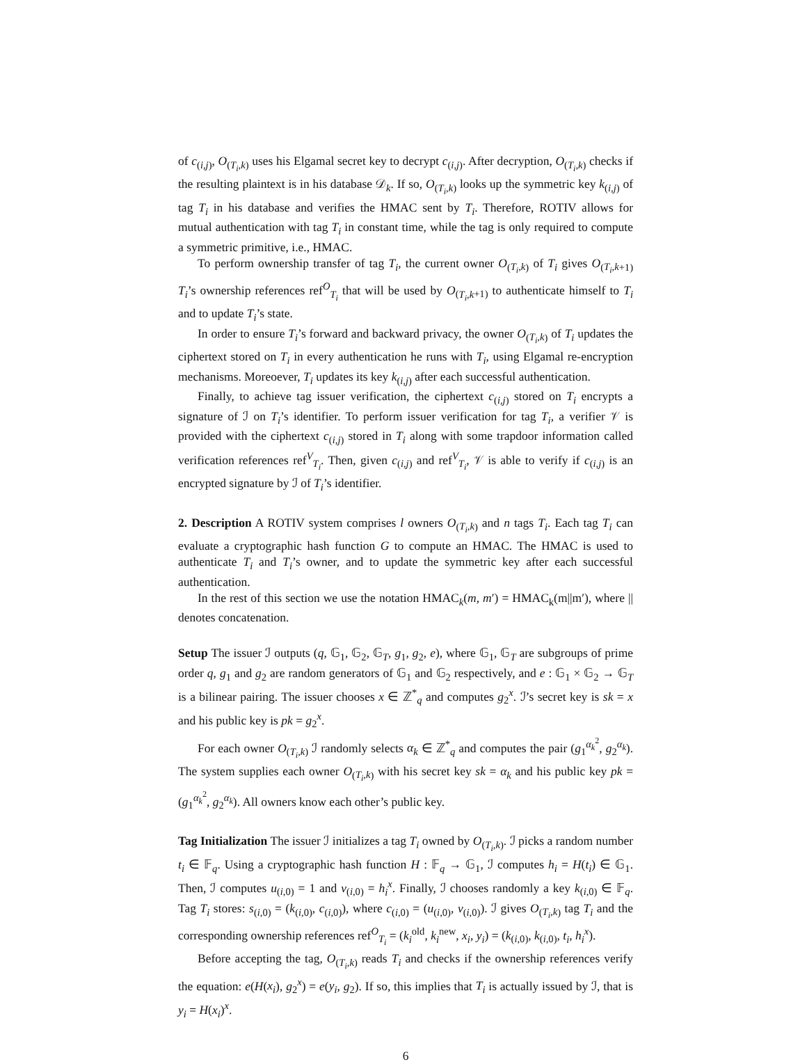of c<sub>(i,j)</sub>, O<sub>(T<sub>i</sub>,k)</sub> uses his Elgamal secret key to decrypt c<sub>(i,j)</sub>. After decryption, O<sub>(T<sub>i</sub>,k)</sub> checks if the resulting plaintext is in his database 𝒟<sub>k</sub>. If so, O<sub>(T<sub>i</sub>,k)</sub> looks up the symmetric key k<sub>(i,j)</sub> of tag T<sub>i</sub> in his database and verifies the HMAC sent by T<sub>i</sub>. Therefore, ROTIV allows for mutual authentication with tag T<sub>i</sub> in constant time, while the tag is only required to compute a symmetric primitive, i.e., HMAC.
To perform ownership transfer of tag T<sub>i</sub>, the current owner O<sub>(T<sub>i</sub>,k)</sub> of T<sub>i</sub> gives O<sub>(T<sub>i</sub>,k+1)</sub> T<sub>i</sub>’s ownership references ref<sup>O</sup><sub>T<sub>i</sub></sub> that will be used by O<sub>(T<sub>i</sub>,k+1)</sub> to authenticate himself to T<sub>i</sub> and to update T<sub>i</sub>’s state.
In order to ensure T<sub>i</sub>’s forward and backward privacy, the owner O<sub>(T<sub>i</sub>,k)</sub> of T<sub>i</sub> updates the ciphertext stored on T<sub>i</sub> in every authentication he runs with T<sub>i</sub>, using Elgamal re-encryption mechanisms. Moreoever, T<sub>i</sub> updates its key k<sub>(i,j)</sub> after each successful authentication.
Finally, to achieve tag issuer verification, the ciphertext c<sub>(i,j)</sub> stored on T<sub>i</sub> encrypts a signature of ℐ on T<sub>i</sub>’s identifier. To perform issuer verification for tag T<sub>i</sub>, a verifier 𝒱 is provided with the ciphertext c<sub>(i,j)</sub> stored in T<sub>i</sub> along with some trapdoor information called verification references ref<sup>V</sup><sub>T<sub>i</sub></sub>. Then, given c<sub>(i,j)</sub> and ref<sup>V</sup><sub>T<sub>i</sub></sub>, 𝒱 is able to verify if c<sub>(i,j)</sub> is an encrypted signature by ℐ of T<sub>i</sub>’s identifier.
2. Description A ROTIV system comprises l owners O<sub>(T<sub>i</sub>,k)</sub> and n tags T<sub>i</sub>. Each tag T<sub>i</sub> can evaluate a cryptographic hash function G to compute an HMAC. The HMAC is used to authenticate T<sub>i</sub> and T<sub>i</sub>’s owner, and to update the symmetric key after each successful authentication.
In the rest of this section we use the notation HMAC<sub>k</sub>(m, m′) = HMAC<sub>k</sub>(m||m′), where || denotes concatenation.
Setup The issuer ℐ outputs (q, 𝔾<sub>1</sub>, 𝔾<sub>2</sub>, 𝔾<sub>T</sub>, g<sub>1</sub>, g<sub>2</sub>, e), where 𝔾<sub>1</sub>, 𝔾<sub>T</sub> are subgroups of prime order q, g<sub>1</sub> and g<sub>2</sub> are random generators of 𝔾<sub>1</sub> and 𝔾<sub>2</sub> respectively, and e : 𝔾<sub>1</sub> × 𝔾<sub>2</sub> → 𝔾<sub>T</sub> is a bilinear pairing. The issuer chooses x ∈ ℤ<sup>*</sup><sub>q</sub> and computes g<sub>2</sub><sup>x</sup>. ℐ’s secret key is sk = x and his public key is pk = g<sub>2</sub><sup>x</sup>.
For each owner O<sub>(T<sub>i</sub>,k)</sub> ℐ randomly selects α<sub>k</sub> ∈ ℤ<sup>*</sup><sub>q</sub> and computes the pair (g<sub>1</sub><sup>α<sub>k</sub><sup>2</sup></sup>, g<sub>2</sub><sup>α<sub>k</sub></sup>). The system supplies each owner O<sub>(T<sub>i</sub>,k)</sub> with his secret key sk = α<sub>k</sub> and his public key pk = (g<sub>1</sub><sup>α<sub>k</sub><sup>2</sup></sup>, g<sub>2</sub><sup>α<sub>k</sub></sup>). All owners know each other’s public key.
Tag Initialization The issuer ℐ initializes a tag T<sub>i</sub> owned by O<sub>(T<sub>i</sub>,k)</sub>. ℐ picks a random number t<sub>i</sub> ∈ 𝔽<sub>q</sub>. Using a cryptographic hash function H : 𝔽<sub>q</sub> → 𝔾<sub>1</sub>, ℐ computes h<sub>i</sub> = H(t<sub>i</sub>) ∈ 𝔾<sub>1</sub>. Then, ℐ computes u<sub>(i,0)</sub> = 1 and v<sub>(i,0)</sub> = h<sub>i</sub><sup>x</sup>. Finally, ℐ chooses randomly a key k<sub>(i,0)</sub> ∈ 𝔽<sub>q</sub>. Tag T<sub>i</sub> stores: s<sub>(i,0)</sub> = (k<sub>(i,0)</sub>, c<sub>(i,0)</sub>), where c<sub>(i,0)</sub> = (u<sub>(i,0)</sub>, v<sub>(i,0)</sub>). ℐ gives O<sub>(T<sub>i</sub>,k)</sub> tag T<sub>i</sub> and the corresponding ownership references ref<sup>O</sup><sub>T<sub>i</sub></sub> = (k<sub>i</sub><sup>old</sup>, k<sub>i</sub><sup>new</sup>, x<sub>i</sub>, y<sub>i</sub>) = (k<sub>(i,0)</sub>, k<sub>(i,0)</sub>, t<sub>i</sub>, h<sub>i</sub><sup>x</sup>).
Before accepting the tag, O<sub>(T<sub>i</sub>,k)</sub> reads T<sub>i</sub> and checks if the ownership references verify the equation: e(H(x<sub>i</sub>), g<sub>2</sub><sup>x</sup>) = e(y<sub>i</sub>, g<sub>2</sub>). If so, this implies that T<sub>i</sub> is actually issued by ℐ, that is y<sub>i</sub> = H(x<sub>i</sub>)<sup>x</sup>.
6